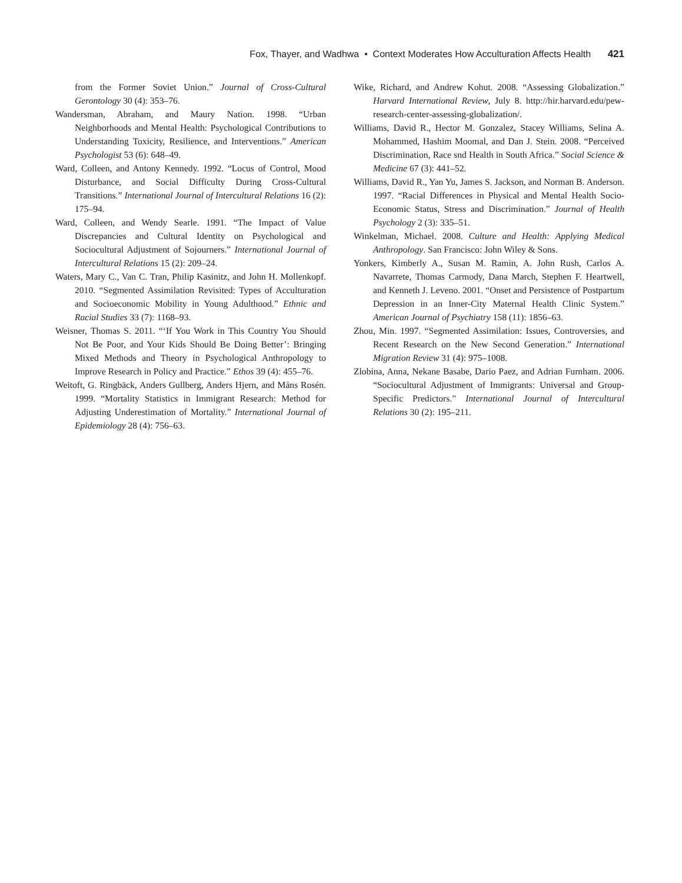Fox, Thayer, and Wadhwa • Context Moderates How Acculturation Affects Health 421
from the Former Soviet Union.” Journal of Cross-Cultural Gerontology 30 (4): 353–76.
Wandersman, Abraham, and Maury Nation. 1998. “Urban Neighborhoods and Mental Health: Psychological Contributions to Understanding Toxicity, Resilience, and Interventions.” American Psychologist 53 (6): 648–49.
Ward, Colleen, and Antony Kennedy. 1992. “Locus of Control, Mood Disturbance, and Social Difficulty During Cross-Cultural Transitions.” International Journal of Intercultural Relations 16 (2): 175–94.
Ward, Colleen, and Wendy Searle. 1991. “The Impact of Value Discrepancies and Cultural Identity on Psychological and Sociocultural Adjustment of Sojourners.” International Journal of Intercultural Relations 15 (2): 209–24.
Waters, Mary C., Van C. Tran, Philip Kasinitz, and John H. Mollenkopf. 2010. “Segmented Assimilation Revisited: Types of Acculturation and Socioeconomic Mobility in Young Adulthood.” Ethnic and Racial Studies 33 (7): 1168–93.
Weisner, Thomas S. 2011. “‘If You Work in This Country You Should Not Be Poor, and Your Kids Should Be Doing Better’: Bringing Mixed Methods and Theory in Psychological Anthropology to Improve Research in Policy and Practice.” Ethos 39 (4): 455–76.
Weitoft, G. Ringbäck, Anders Gullberg, Anders Hjern, and Måns Rosén. 1999. “Mortality Statistics in Immigrant Research: Method for Adjusting Underestimation of Mortality.” International Journal of Epidemiology 28 (4): 756–63.
Wike, Richard, and Andrew Kohut. 2008. “Assessing Globalization.” Harvard International Review, July 8. http://hir.harvard.edu/pew-research-center-assessing-globalization/.
Williams, David R., Hector M. Gonzalez, Stacey Williams, Selina A. Mohammed, Hashim Moomal, and Dan J. Stein. 2008. “Perceived Discrimination, Race snd Health in South Africa.” Social Science & Medicine 67 (3): 441–52.
Williams, David R., Yan Yu, James S. Jackson, and Norman B. Anderson. 1997. “Racial Differences in Physical and Mental Health Socio-Economic Status, Stress and Discrimination.” Journal of Health Psychology 2 (3): 335–51.
Winkelman, Michael. 2008. Culture and Health: Applying Medical Anthropology. San Francisco: John Wiley & Sons.
Yonkers, Kimberly A., Susan M. Ramin, A. John Rush, Carlos A. Navarrete, Thomas Carmody, Dana March, Stephen F. Heartwell, and Kenneth J. Leveno. 2001. “Onset and Persistence of Postpartum Depression in an Inner-City Maternal Health Clinic System.” American Journal of Psychiatry 158 (11): 1856–63.
Zhou, Min. 1997. “Segmented Assimilation: Issues, Controversies, and Recent Research on the New Second Generation.” International Migration Review 31 (4): 975–1008.
Zlobina, Anna, Nekane Basabe, Dario Paez, and Adrian Furnham. 2006. “Sociocultural Adjustment of Immigrants: Universal and Group-Specific Predictors.” International Journal of Intercultural Relations 30 (2): 195–211.